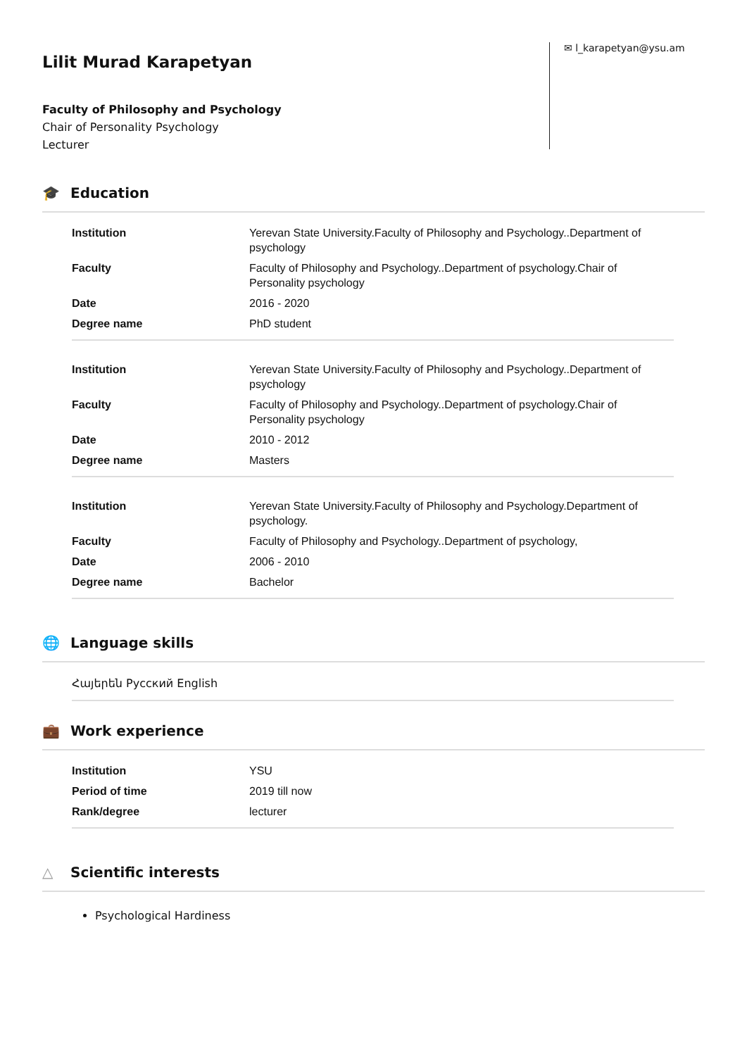Lilit Murad Karapetyan
Faculty of Philosophy and Psychology
Chair of Personality Psychology
Lecturer
✉ l_karapetyan@ysu.am
🎓 Education
| Institution | Yerevan State University.Faculty of Philosophy and Psychology..Department of psychology |
| Faculty | Faculty of Philosophy and Psychology..Department of psychology.Chair of Personality psychology |
| Date | 2016 - 2020 |
| Degree name | PhD student |
| Institution | Yerevan State University.Faculty of Philosophy and Psychology..Department of psychology |
| Faculty | Faculty of Philosophy and Psychology..Department of psychology.Chair of Personality psychology |
| Date | 2010 - 2012 |
| Degree name | Masters |
| Institution | Yerevan State University.Faculty of Philosophy and Psychology.Department of psychology. |
| Faculty | Faculty of Philosophy and Psychology..Department of psychology, |
| Date | 2006 - 2010 |
| Degree name | Bachelor |
🌐 Language skills
Հայերեն Русский English
💼 Work experience
| Institution | YSU |
| Period of time | 2019 till now |
| Rank/degree | lecturer |
△ Scientific interests
Psychological Hardiness